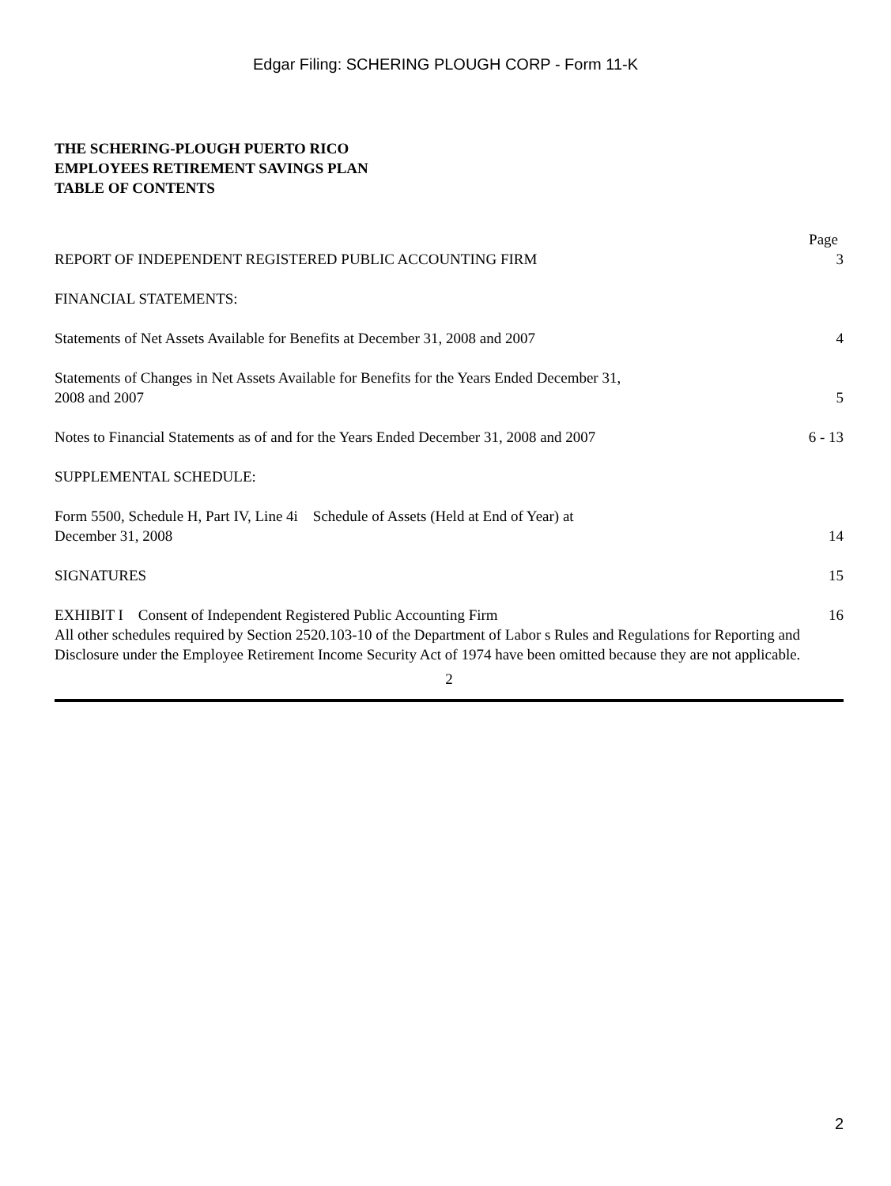Edgar Filing: SCHERING PLOUGH CORP - Form 11-K
THE SCHERING-PLOUGH PUERTO RICO
EMPLOYEES RETIREMENT SAVINGS PLAN
TABLE OF CONTENTS
| | Page |
| REPORT OF INDEPENDENT REGISTERED PUBLIC ACCOUNTING FIRM | 3 |
| FINANCIAL STATEMENTS: | |
| Statements of Net Assets Available for Benefits at December 31, 2008 and 2007 | 4 |
| Statements of Changes in Net Assets Available for Benefits for the Years Ended December 31, 2008 and 2007 | 5 |
| Notes to Financial Statements as of and for the Years Ended December 31, 2008 and 2007 | 6 - 13 |
| SUPPLEMENTAL SCHEDULE: | |
| Form 5500, Schedule H, Part IV, Line 4i Schedule of Assets (Held at End of Year) at December 31, 2008 | 14 |
| SIGNATURES | 15 |
| EXHIBIT I Consent of Independent Registered Public Accounting Firm | 16 |
All other schedules required by Section 2520.103-10 of the Department of Labor s Rules and Regulations for Reporting and Disclosure under the Employee Retirement Income Security Act of 1974 have been omitted because they are not applicable.
2
2